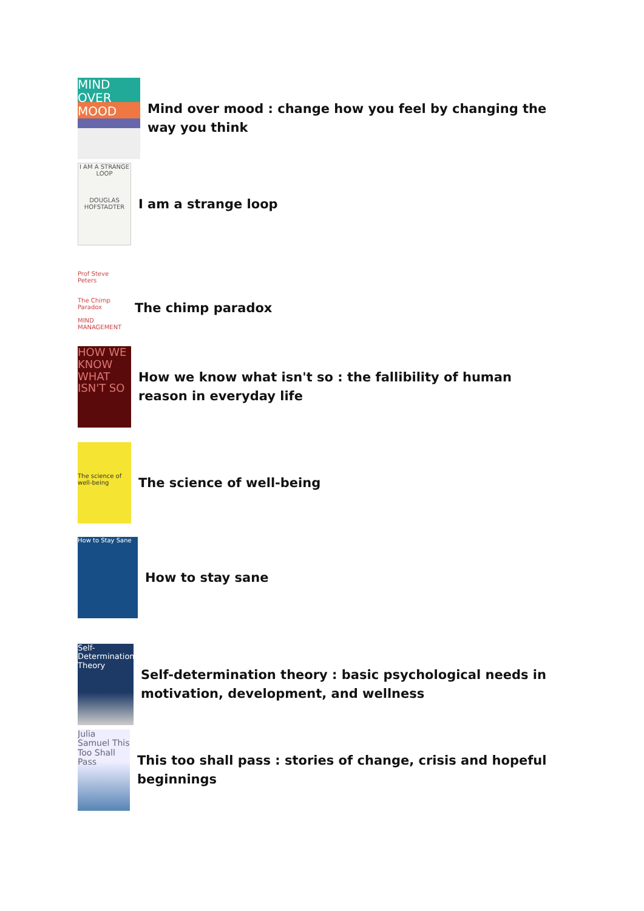MIND OVER MOOD
Mind over mood : change how you feel by changing the way you think
I AM A STRANGE LOOP
DOUGLAS HOFSTADTER
I am a strange loop
Prof Steve Peters
The Chimp Paradox
MIND MANAGEMENT
The chimp paradox
HOW WE KNOW WHAT ISN'T SO
How we know what isn't so : the fallibility of human reason in everyday life
The science of well-being
The science of well-being
How to Stay Sane
How to stay sane
Self-Determination Theory
Self-determination theory : basic psychological needs in motivation, development, and wellness
Julia Samuel This Too Shall Pass
This too shall pass : stories of change, crisis and hopeful beginnings